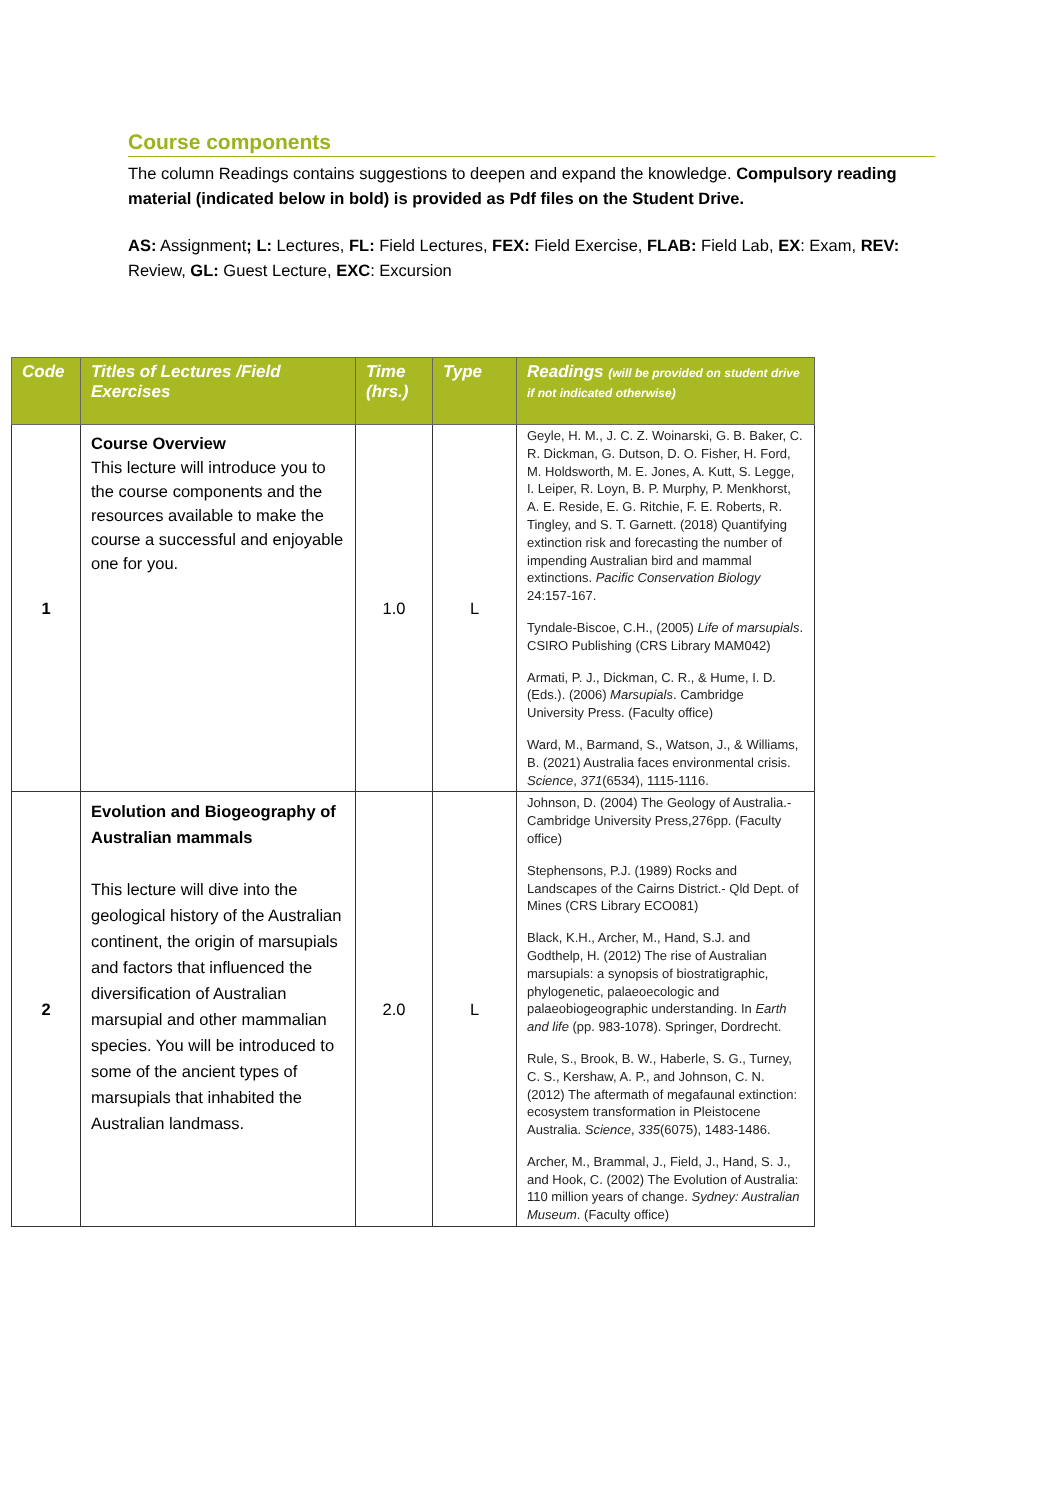Course components
The column Readings contains suggestions to deepen and expand the knowledge. Compulsory reading material (indicated below in bold) is provided as Pdf files on the Student Drive.
AS: Assignment; L: Lectures, FL: Field Lectures, FEX: Field Exercise, FLAB: Field Lab, EX: Exam, REV: Review, GL: Guest Lecture, EXC: Excursion
| Code | Titles of Lectures /Field Exercises | Time (hrs.) | Type | Readings (will be provided on student drive if not indicated otherwise) |
| --- | --- | --- | --- | --- |
| 1 | Course Overview This lecture will introduce you to the course components and the resources available to make the course a successful and enjoyable one for you. | 1.0 | L | Geyle, H. M., J. C. Z. Woinarski, G. B. Baker, C. R. Dickman, G. Dutson, D. O. Fisher, H. Ford, M. Holdsworth, M. E. Jones, A. Kutt, S. Legge, I. Leiper, R. Loyn, B. P. Murphy, P. Menkhorst, A. E. Reside, E. G. Ritchie, F. E. Roberts, R. Tingley, and S. T. Garnett. (2018) Quantifying extinction risk and forecasting the number of impending Australian bird and mammal extinctions. Pacific Conservation Biology 24:157-167. Tyndale-Biscoe, C.H., (2005) Life of marsupials . CSIRO Publishing (CRS Library MAM042) Armati, P. J., Dickman, C. R., & Hume, I. D. (Eds.). (2006) Marsupials . Cambridge University Press. (Faculty office) Ward, M., Barmand, S., Watson, J., & Williams, B. (2021) Australia faces environmental crisis. Science , 371 (6534), 1115-1116. |
| 2 | Evolution and Biogeography of Australian mammals This lecture will dive into the geological history of the Australian continent, the origin of marsupials and factors that influenced the diversification of Australian marsupial and other mammalian species. You will be introduced to some of the ancient types of marsupials that inhabited the Australian landmass. | 2.0 | L | Johnson, D. (2004) The Geology of Australia.- Cambridge University Press,276pp. (Faculty office) Stephensons, P.J. (1989) Rocks and Landscapes of the Cairns District.- Qld Dept. of Mines (CRS Library ECO081) Black, K.H., Archer, M., Hand, S.J. and Godthelp, H. (2012) The rise of Australian marsupials: a synopsis of biostratigraphic, phylogenetic, palaeoecologic and palaeobiogeographic understanding. In Earth and life (pp. 983-1078). Springer, Dordrecht. Rule, S., Brook, B. W., Haberle, S. G., Turney, C. S., Kershaw, A. P., and Johnson, C. N. (2012) The aftermath of megafaunal extinction: ecosystem transformation in Pleistocene Australia. Science , 335 (6075), 1483-1486. Archer, M., Brammal, J., Field, J., Hand, S. J., and Hook, C. (2002) The Evolution of Australia: 110 million years of change. Sydney: Australian Museum . (Faculty office) |